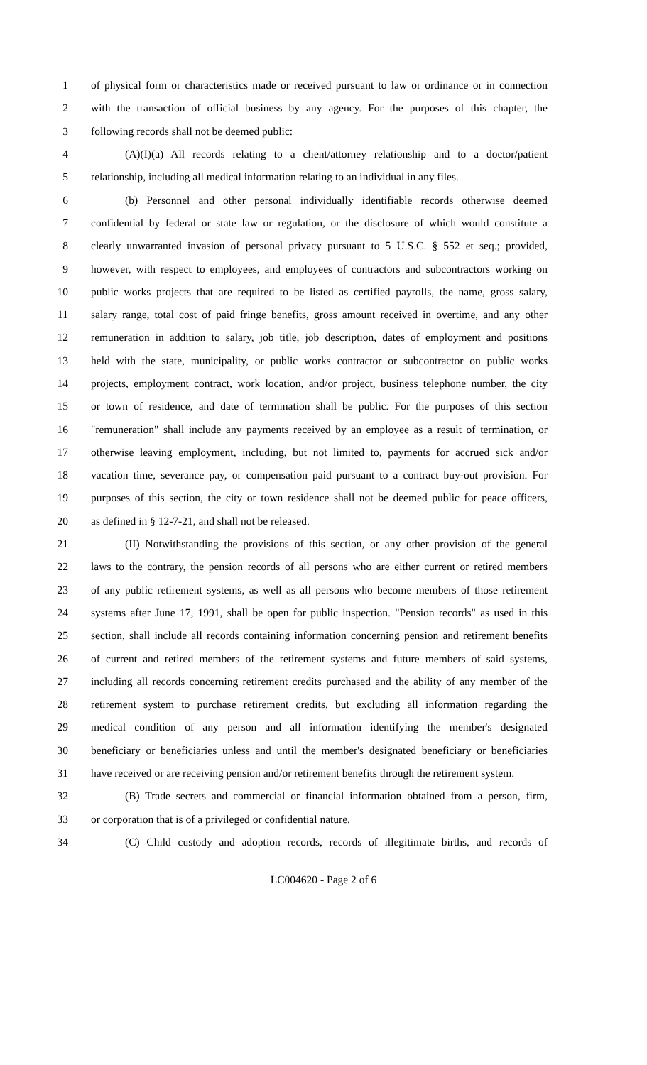1 of physical form or characteristics made or received pursuant to law or ordinance or in connection
2 with the transaction of official business by any agency. For the purposes of this chapter, the
3 following records shall not be deemed public:
4 (A)(I)(a) All records relating to a client/attorney relationship and to a doctor/patient
5 relationship, including all medical information relating to an individual in any files.
6 (b) Personnel and other personal individually identifiable records otherwise deemed
7 confidential by federal or state law or regulation, or the disclosure of which would constitute a
8 clearly unwarranted invasion of personal privacy pursuant to 5 U.S.C. § 552 et seq.; provided,
9 however, with respect to employees, and employees of contractors and subcontractors working on
10 public works projects that are required to be listed as certified payrolls, the name, gross salary,
11 salary range, total cost of paid fringe benefits, gross amount received in overtime, and any other
12 remuneration in addition to salary, job title, job description, dates of employment and positions
13 held with the state, municipality, or public works contractor or subcontractor on public works
14 projects, employment contract, work location, and/or project, business telephone number, the city
15 or town of residence, and date of termination shall be public. For the purposes of this section
16 "remuneration" shall include any payments received by an employee as a result of termination, or
17 otherwise leaving employment, including, but not limited to, payments for accrued sick and/or
18 vacation time, severance pay, or compensation paid pursuant to a contract buy-out provision. For
19 purposes of this section, the city or town residence shall not be deemed public for peace officers,
20 as defined in § 12-7-21, and shall not be released.
21 (II) Notwithstanding the provisions of this section, or any other provision of the general
22 laws to the contrary, the pension records of all persons who are either current or retired members
23 of any public retirement systems, as well as all persons who become members of those retirement
24 systems after June 17, 1991, shall be open for public inspection. "Pension records" as used in this
25 section, shall include all records containing information concerning pension and retirement benefits
26 of current and retired members of the retirement systems and future members of said systems,
27 including all records concerning retirement credits purchased and the ability of any member of the
28 retirement system to purchase retirement credits, but excluding all information regarding the
29 medical condition of any person and all information identifying the member's designated
30 beneficiary or beneficiaries unless and until the member's designated beneficiary or beneficiaries
31 have received or are receiving pension and/or retirement benefits through the retirement system.
32 (B) Trade secrets and commercial or financial information obtained from a person, firm,
33 or corporation that is of a privileged or confidential nature.
34 (C) Child custody and adoption records, records of illegitimate births, and records of
LC004620 - Page 2 of 6